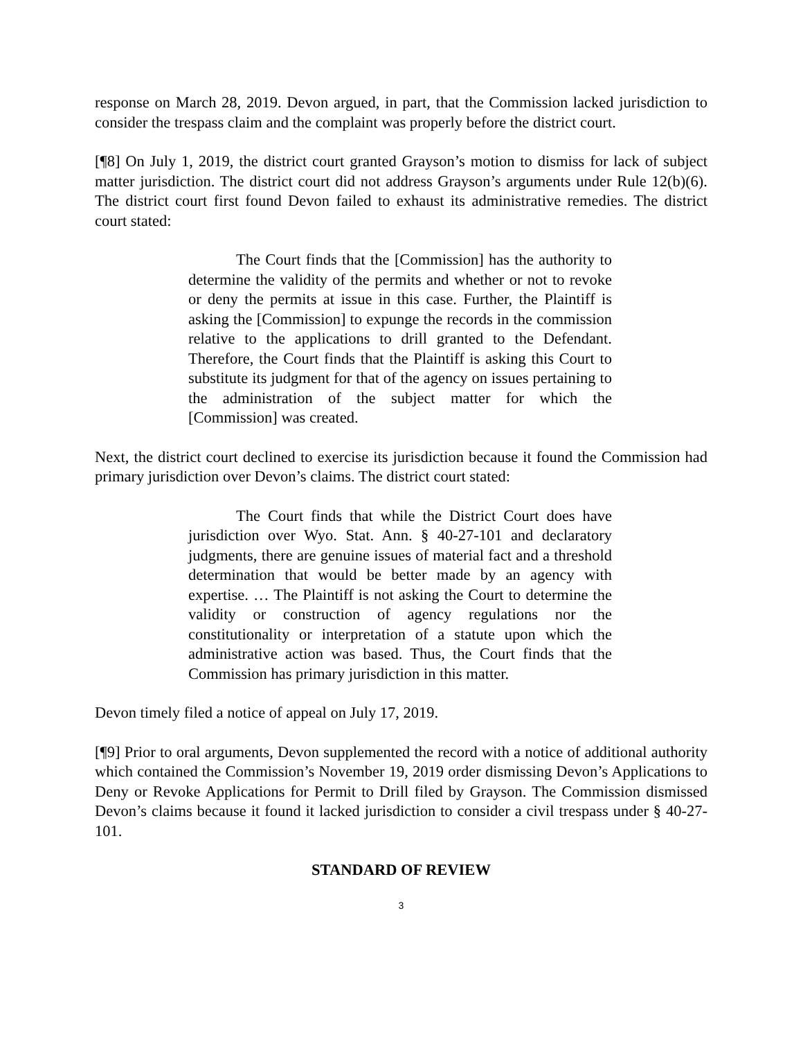response on March 28, 2019. Devon argued, in part, that the Commission lacked jurisdiction to consider the trespass claim and the complaint was properly before the district court.
[¶8] On July 1, 2019, the district court granted Grayson’s motion to dismiss for lack of subject matter jurisdiction. The district court did not address Grayson’s arguments under Rule 12(b)(6). The district court first found Devon failed to exhaust its administrative remedies. The district court stated:
The Court finds that the [Commission] has the authority to determine the validity of the permits and whether or not to revoke or deny the permits at issue in this case. Further, the Plaintiff is asking the [Commission] to expunge the records in the commission relative to the applications to drill granted to the Defendant. Therefore, the Court finds that the Plaintiff is asking this Court to substitute its judgment for that of the agency on issues pertaining to the administration of the subject matter for which the [Commission] was created.
Next, the district court declined to exercise its jurisdiction because it found the Commission had primary jurisdiction over Devon’s claims. The district court stated:
The Court finds that while the District Court does have jurisdiction over Wyo. Stat. Ann. § 40-27-101 and declaratory judgments, there are genuine issues of material fact and a threshold determination that would be better made by an agency with expertise. … The Plaintiff is not asking the Court to determine the validity or construction of agency regulations nor the constitutionality or interpretation of a statute upon which the administrative action was based. Thus, the Court finds that the Commission has primary jurisdiction in this matter.
Devon timely filed a notice of appeal on July 17, 2019.
[¶9] Prior to oral arguments, Devon supplemented the record with a notice of additional authority which contained the Commission’s November 19, 2019 order dismissing Devon’s Applications to Deny or Revoke Applications for Permit to Drill filed by Grayson. The Commission dismissed Devon’s claims because it found it lacked jurisdiction to consider a civil trespass under § 40-27-101.
STANDARD OF REVIEW
3